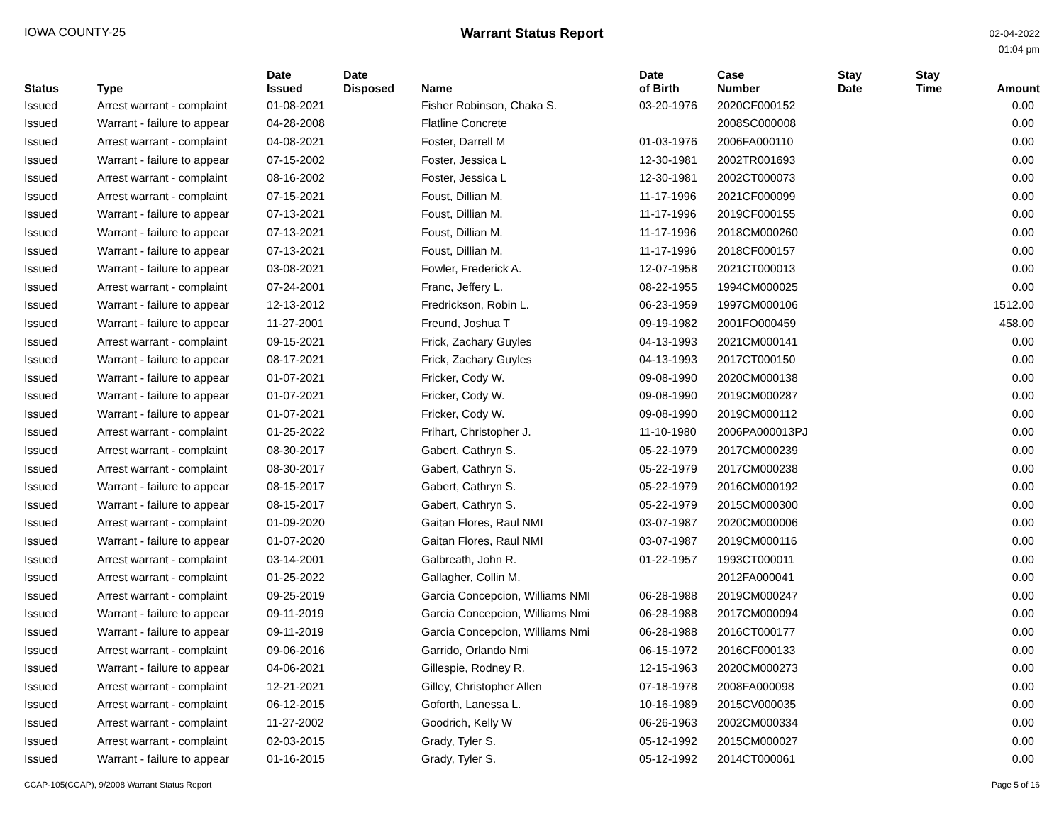IOWA COUNTY-25 Warrant Status Report
02-04-2022
01:04 pm
| Status | Type | Date Issued | Date Disposed | Name | Date of Birth | Case Number | Stay Date | Stay Time | Amount |
| --- | --- | --- | --- | --- | --- | --- | --- | --- | --- |
| Issued | Arrest warrant - complaint | 01-08-2021 | | Fisher Robinson, Chaka S. | 03-20-1976 | 2020CF000152 | | | 0.00 |
| Issued | Warrant - failure to appear | 04-28-2008 | | Flatline Concrete | | 2008SC000008 | | | 0.00 |
| Issued | Arrest warrant - complaint | 04-08-2021 | | Foster, Darrell M | 01-03-1976 | 2006FA000110 | | | 0.00 |
| Issued | Warrant - failure to appear | 07-15-2002 | | Foster, Jessica L | 12-30-1981 | 2002TR001693 | | | 0.00 |
| Issued | Arrest warrant - complaint | 08-16-2002 | | Foster, Jessica L | 12-30-1981 | 2002CT000073 | | | 0.00 |
| Issued | Arrest warrant - complaint | 07-15-2021 | | Foust, Dillian M. | 11-17-1996 | 2021CF000099 | | | 0.00 |
| Issued | Warrant - failure to appear | 07-13-2021 | | Foust, Dillian M. | 11-17-1996 | 2019CF000155 | | | 0.00 |
| Issued | Warrant - failure to appear | 07-13-2021 | | Foust, Dillian M. | 11-17-1996 | 2018CM000260 | | | 0.00 |
| Issued | Warrant - failure to appear | 07-13-2021 | | Foust, Dillian M. | 11-17-1996 | 2018CF000157 | | | 0.00 |
| Issued | Warrant - failure to appear | 03-08-2021 | | Fowler, Frederick A. | 12-07-1958 | 2021CT000013 | | | 0.00 |
| Issued | Arrest warrant - complaint | 07-24-2001 | | Franc, Jeffery L. | 08-22-1955 | 1994CM000025 | | | 0.00 |
| Issued | Warrant - failure to appear | 12-13-2012 | | Fredrickson, Robin L. | 06-23-1959 | 1997CM000106 | | | 1512.00 |
| Issued | Warrant - failure to appear | 11-27-2001 | | Freund, Joshua T | 09-19-1982 | 2001FO000459 | | | 458.00 |
| Issued | Arrest warrant - complaint | 09-15-2021 | | Frick, Zachary Guyles | 04-13-1993 | 2021CM000141 | | | 0.00 |
| Issued | Warrant - failure to appear | 08-17-2021 | | Frick, Zachary Guyles | 04-13-1993 | 2017CT000150 | | | 0.00 |
| Issued | Warrant - failure to appear | 01-07-2021 | | Fricker, Cody W. | 09-08-1990 | 2020CM000138 | | | 0.00 |
| Issued | Warrant - failure to appear | 01-07-2021 | | Fricker, Cody W. | 09-08-1990 | 2019CM000287 | | | 0.00 |
| Issued | Warrant - failure to appear | 01-07-2021 | | Fricker, Cody W. | 09-08-1990 | 2019CM000112 | | | 0.00 |
| Issued | Arrest warrant - complaint | 01-25-2022 | | Frihart, Christopher J. | 11-10-1980 | 2006PA000013PJ | | | 0.00 |
| Issued | Arrest warrant - complaint | 08-30-2017 | | Gabert, Cathryn S. | 05-22-1979 | 2017CM000239 | | | 0.00 |
| Issued | Arrest warrant - complaint | 08-30-2017 | | Gabert, Cathryn S. | 05-22-1979 | 2017CM000238 | | | 0.00 |
| Issued | Warrant - failure to appear | 08-15-2017 | | Gabert, Cathryn S. | 05-22-1979 | 2016CM000192 | | | 0.00 |
| Issued | Warrant - failure to appear | 08-15-2017 | | Gabert, Cathryn S. | 05-22-1979 | 2015CM000300 | | | 0.00 |
| Issued | Arrest warrant - complaint | 01-09-2020 | | Gaitan Flores, Raul NMI | 03-07-1987 | 2020CM000006 | | | 0.00 |
| Issued | Warrant - failure to appear | 01-07-2020 | | Gaitan Flores, Raul NMI | 03-07-1987 | 2019CM000116 | | | 0.00 |
| Issued | Arrest warrant - complaint | 03-14-2001 | | Galbreath, John R. | 01-22-1957 | 1993CT000011 | | | 0.00 |
| Issued | Arrest warrant - complaint | 01-25-2022 | | Gallagher, Collin M. | | 2012FA000041 | | | 0.00 |
| Issued | Arrest warrant - complaint | 09-25-2019 | | Garcia Concepcion, Williams NMI | 06-28-1988 | 2019CM000247 | | | 0.00 |
| Issued | Warrant - failure to appear | 09-11-2019 | | Garcia Concepcion, Williams Nmi | 06-28-1988 | 2017CM000094 | | | 0.00 |
| Issued | Warrant - failure to appear | 09-11-2019 | | Garcia Concepcion, Williams Nmi | 06-28-1988 | 2016CT000177 | | | 0.00 |
| Issued | Arrest warrant - complaint | 09-06-2016 | | Garrido, Orlando Nmi | 06-15-1972 | 2016CF000133 | | | 0.00 |
| Issued | Warrant - failure to appear | 04-06-2021 | | Gillespie, Rodney R. | 12-15-1963 | 2020CM000273 | | | 0.00 |
| Issued | Arrest warrant - complaint | 12-21-2021 | | Gilley, Christopher Allen | 07-18-1978 | 2008FA000098 | | | 0.00 |
| Issued | Arrest warrant - complaint | 06-12-2015 | | Goforth, Lanessa L. | 10-16-1989 | 2015CV000035 | | | 0.00 |
| Issued | Arrest warrant - complaint | 11-27-2002 | | Goodrich, Kelly W | 06-26-1963 | 2002CM000334 | | | 0.00 |
| Issued | Arrest warrant - complaint | 02-03-2015 | | Grady, Tyler S. | 05-12-1992 | 2015CM000027 | | | 0.00 |
| Issued | Warrant - failure to appear | 01-16-2015 | | Grady, Tyler S. | 05-12-1992 | 2014CT000061 | | | 0.00 |
CCAP-105(CCAP), 9/2008 Warrant Status Report
Page 5 of 16